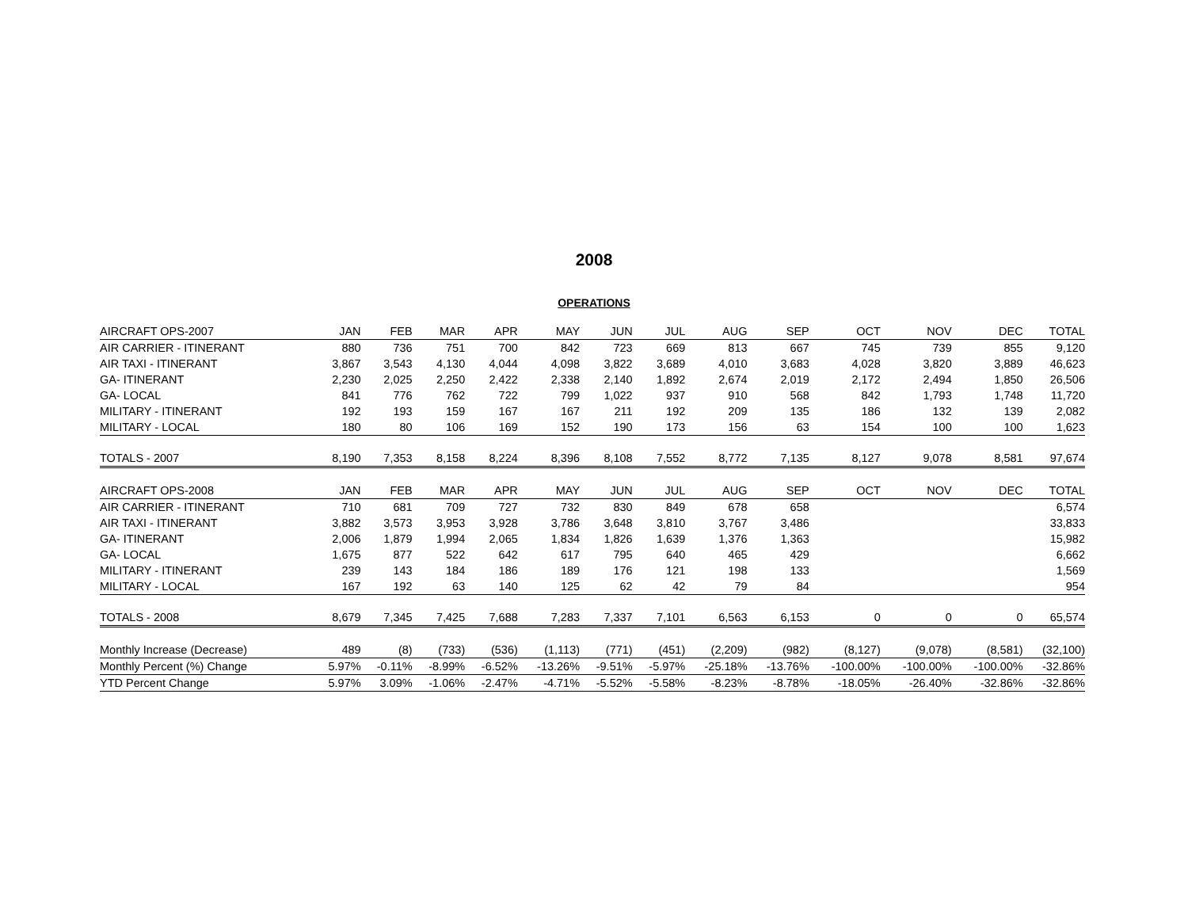2008
OPERATIONS
| AIRCRAFT OPS-2007 | JAN | FEB | MAR | APR | MAY | JUN | JUL | AUG | SEP | OCT | NOV | DEC | TOTAL |
| --- | --- | --- | --- | --- | --- | --- | --- | --- | --- | --- | --- | --- | --- |
| AIR CARRIER - ITINERANT | 880 | 736 | 751 | 700 | 842 | 723 | 669 | 813 | 667 | 745 | 739 | 855 | 9,120 |
| AIR TAXI - ITINERANT | 3,867 | 3,543 | 4,130 | 4,044 | 4,098 | 3,822 | 3,689 | 4,010 | 3,683 | 4,028 | 3,820 | 3,889 | 46,623 |
| GA- ITINERANT | 2,230 | 2,025 | 2,250 | 2,422 | 2,338 | 2,140 | 1,892 | 2,674 | 2,019 | 2,172 | 2,494 | 1,850 | 26,506 |
| GA- LOCAL | 841 | 776 | 762 | 722 | 799 | 1,022 | 937 | 910 | 568 | 842 | 1,793 | 1,748 | 11,720 |
| MILITARY - ITINERANT | 192 | 193 | 159 | 167 | 167 | 211 | 192 | 209 | 135 | 186 | 132 | 139 | 2,082 |
| MILITARY - LOCAL | 180 | 80 | 106 | 169 | 152 | 190 | 173 | 156 | 63 | 154 | 100 | 100 | 1,623 |
| TOTALS - 2007 | 8,190 | 7,353 | 8,158 | 8,224 | 8,396 | 8,108 | 7,552 | 8,772 | 7,135 | 8,127 | 9,078 | 8,581 | 97,674 |
| AIRCRAFT OPS-2008 | JAN | FEB | MAR | APR | MAY | JUN | JUL | AUG | SEP | OCT | NOV | DEC | TOTAL |
| AIR CARRIER - ITINERANT | 710 | 681 | 709 | 727 | 732 | 830 | 849 | 678 | 658 | | | | 6,574 |
| AIR TAXI - ITINERANT | 3,882 | 3,573 | 3,953 | 3,928 | 3,786 | 3,648 | 3,810 | 3,767 | 3,486 | | | | 33,833 |
| GA- ITINERANT | 2,006 | 1,879 | 1,994 | 2,065 | 1,834 | 1,826 | 1,639 | 1,376 | 1,363 | | | | 15,982 |
| GA- LOCAL | 1,675 | 877 | 522 | 642 | 617 | 795 | 640 | 465 | 429 | | | | 6,662 |
| MILITARY - ITINERANT | 239 | 143 | 184 | 186 | 189 | 176 | 121 | 198 | 133 | | | | 1,569 |
| MILITARY - LOCAL | 167 | 192 | 63 | 140 | 125 | 62 | 42 | 79 | 84 | | | | 954 |
| TOTALS - 2008 | 8,679 | 7,345 | 7,425 | 7,688 | 7,283 | 7,337 | 7,101 | 6,563 | 6,153 | 0 | 0 | 0 | 65,574 |
| Monthly Increase (Decrease) | 489 | (8) | (733) | (536) | (1,113) | (771) | (451) | (2,209) | (982) | (8,127) | (9,078) | (8,581) | (32,100) |
| Monthly Percent (%) Change | 5.97% | -0.11% | -8.99% | -6.52% | -13.26% | -9.51% | -5.97% | -25.18% | -13.76% | -100.00% | -100.00% | -100.00% | -32.86% |
| YTD Percent Change | 5.97% | 3.09% | -1.06% | -2.47% | -4.71% | -5.52% | -5.58% | -8.23% | -8.78% | -18.05% | -26.40% | -32.86% | -32.86% |